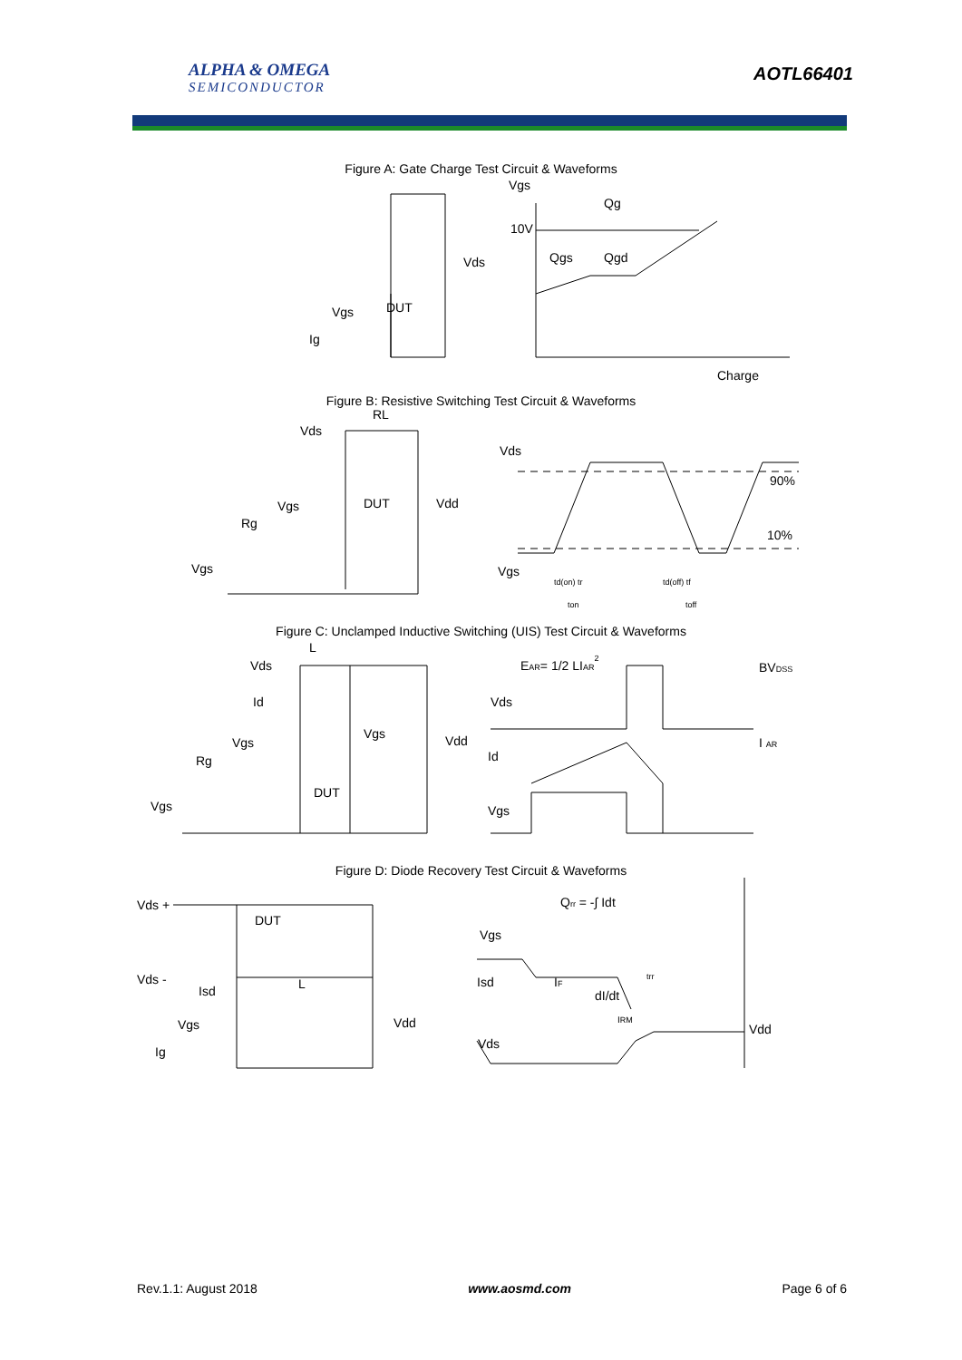ALPHA & OMEGA
SEMICONDUCTOR
AOTL66401
Figure A: Gate Charge Test Circuit & Waveforms
DUT
Vgs
Ig
Vds
Vgs
Qg
10V
Qgs
Qgd
Charge
Figure B: Resistive Switching Test Circuit & Waveforms
RL
Vds
DUT
Vdd
Vgs
Rg
Vgs
Vds
90%
10%
Vgs
td(on) tr
td(off) tf
ton
toff
Figure C: Unclamped Inductive Switching (UIS) Test Circuit & Waveforms
L
Vds
Id
Vgs
Rg
Vgs
DUT
Vgs
Vdd
EAR= 1/2 LIAR2
Vds
Id
Vgs
BVDSS
I AR
Figure D: Diode Recovery Test Circuit & Waveforms
Vds +
DUT
Vds -
Isd
L
Vgs
Ig
Vdd
Qrr = -∫ Idt
Vgs
Isd
IF
dI/dt
IRM
trr
Vds
Vdd
Rev.1.1: August 2018 www.aosmd.com Page 6 of 6